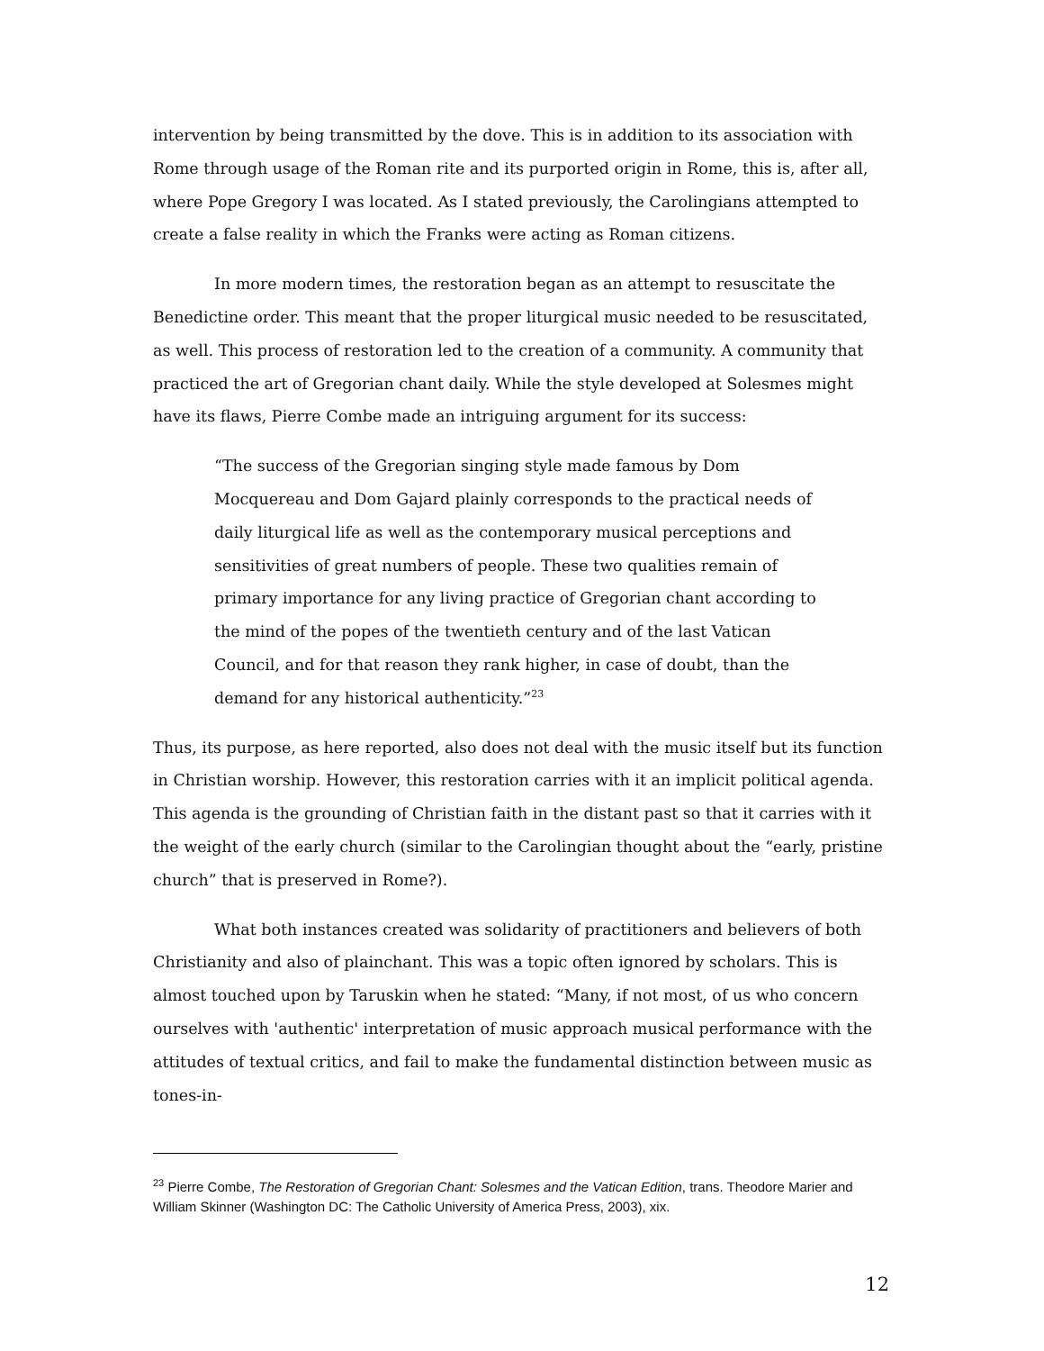intervention by being transmitted by the dove. This is in addition to its association with Rome through usage of the Roman rite and its purported origin in Rome, this is, after all, where Pope Gregory I was located. As I stated previously, the Carolingians attempted to create a false reality in which the Franks were acting as Roman citizens.
In more modern times, the restoration began as an attempt to resuscitate the Benedictine order. This meant that the proper liturgical music needed to be resuscitated, as well. This process of restoration led to the creation of a community. A community that practiced the art of Gregorian chant daily. While the style developed at Solesmes might have its flaws, Pierre Combe made an intriguing argument for its success:
“The success of the Gregorian singing style made famous by Dom Mocquereau and Dom Gajard plainly corresponds to the practical needs of daily liturgical life as well as the contemporary musical perceptions and sensitivities of great numbers of people. These two qualities remain of primary importance for any living practice of Gregorian chant according to the mind of the popes of the twentieth century and of the last Vatican Council, and for that reason they rank higher, in case of doubt, than the demand for any historical authenticity.”<sup>23</sup>
Thus, its purpose, as here reported, also does not deal with the music itself but its function in Christian worship. However, this restoration carries with it an implicit political agenda. This agenda is the grounding of Christian faith in the distant past so that it carries with it the weight of the early church (similar to the Carolingian thought about the “early, pristine church” that is preserved in Rome?).
What both instances created was solidarity of practitioners and believers of both Christianity and also of plainchant. This was a topic often ignored by scholars. This is almost touched upon by Taruskin when he stated: “Many, if not most, of us who concern ourselves with 'authentic' interpretation of music approach musical performance with the attitudes of textual critics, and fail to make the fundamental distinction between music as tones-in-
<sup>23</sup> Pierre Combe, The Restoration of Gregorian Chant: Solesmes and the Vatican Edition, trans. Theodore Marier and William Skinner (Washington DC: The Catholic University of America Press, 2003), xix.
12